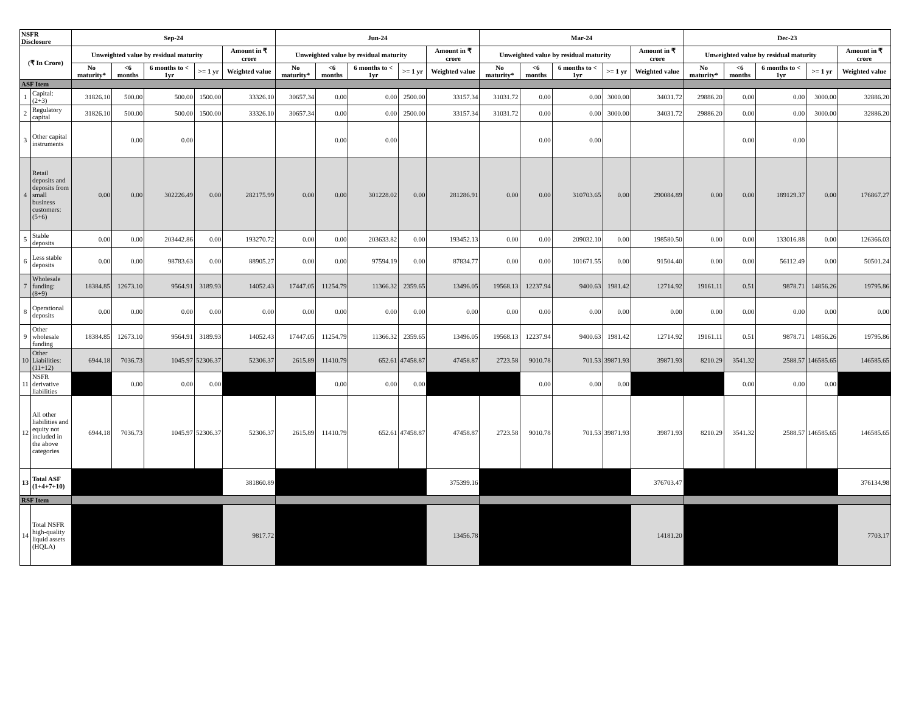| NSFR Disclosure | | Sep-24 | | | | | Jun-24 | | | | | Mar-24 | | | | | Dec-23 | | | | |
| --- | --- | --- | --- | --- | --- | --- | --- | --- | --- | --- | --- | --- | --- | --- | --- | --- | --- | --- | --- | --- | --- |
| (₹ In Crore) | | Unweighted value by residual maturity | | | | Amount in ₹ crore | Unweighted value by residual maturity | | | | Amount in ₹ crore | Unweighted value by residual maturity | | | | Amount in ₹ crore | Unweighted value by residual maturity | | | | Amount in ₹ crore |
| | | No maturity* | <6 months | 6 months to < 1yr | >= 1 yr | Weighted value | No maturity* | <6 months | 6 months to < 1yr | >= 1 yr | Weighted value | No maturity* | <6 months | 6 months to < 1yr | >= 1 yr | Weighted value | No maturity* | <6 months | 6 months to < 1yr | >= 1 yr | Weighted value |
| ASF Item | | | | | | | | | | | | | | | | | | | | | |
| 1 | Capital: (2+3) | 31826.10 | 500.00 | 500.00 | 1500.00 | 33326.10 | 30657.34 | 0.00 | 0.00 | 2500.00 | 33157.34 | 31031.72 | 0.00 | 0.00 | 3000.00 | 34031.72 | 29886.20 | 0.00 | 0.00 | 3000.00 | 32886.20 |
| 2 | Regulatory capital | 31826.10 | 500.00 | 500.00 | 1500.00 | 33326.10 | 30657.34 | 0.00 | 0.00 | 2500.00 | 33157.34 | 31031.72 | 0.00 | 0.00 | 3000.00 | 34031.72 | 29886.20 | 0.00 | 0.00 | 3000.00 | 32886.20 |
| 3 | Other capital instruments | | 0.00 | 0.00 | | | | 0.00 | 0.00 | | | | 0.00 | 0.00 | | | | 0.00 | 0.00 | | |
| 4 | Retail deposits and deposits from small business customers: (5+6) | 0.00 | 0.00 | 302226.49 | 0.00 | 282175.99 | 0.00 | 0.00 | 301228.02 | 0.00 | 281286.91 | 0.00 | 0.00 | 310703.65 | 0.00 | 290084.89 | 0.00 | 0.00 | 189129.37 | 0.00 | 176867.27 |
| 5 | Stable deposits | 0.00 | 0.00 | 203442.86 | 0.00 | 193270.72 | 0.00 | 0.00 | 203633.82 | 0.00 | 193452.13 | 0.00 | 0.00 | 209032.10 | 0.00 | 198580.50 | 0.00 | 0.00 | 133016.88 | 0.00 | 126366.03 |
| 6 | Less stable deposits | 0.00 | 0.00 | 98783.63 | 0.00 | 88905.27 | 0.00 | 0.00 | 97594.19 | 0.00 | 87834.77 | 0.00 | 0.00 | 101671.55 | 0.00 | 91504.40 | 0.00 | 0.00 | 56112.49 | 0.00 | 50501.24 |
| 7 | Wholesale funding: (8+9) | 18384.85 | 12673.10 | 9564.91 | 3189.93 | 14052.43 | 17447.05 | 11254.79 | 11366.32 | 2359.65 | 13496.05 | 19568.13 | 12237.94 | 9400.63 | 1981.42 | 12714.92 | 19161.11 | 0.51 | 9878.71 | 14856.26 | 19795.86 |
| 8 | Operational deposits | 0.00 | 0.00 | 0.00 | 0.00 | 0.00 | 0.00 | 0.00 | 0.00 | 0.00 | 0.00 | 0.00 | 0.00 | 0.00 | 0.00 | 0.00 | 0.00 | 0.00 | 0.00 | 0.00 | 0.00 |
| 9 | Other wholesale funding | 18384.85 | 12673.10 | 9564.91 | 3189.93 | 14052.43 | 17447.05 | 11254.79 | 11366.32 | 2359.65 | 13496.05 | 19568.13 | 12237.94 | 9400.63 | 1981.42 | 12714.92 | 19161.11 | 0.51 | 9878.71 | 14856.26 | 19795.86 |
| 10 | Other Liabilities: (11+12) | 6944.18 | 7036.73 | 1045.97 | 52306.37 | 52306.37 | 2615.89 | 11410.79 | 652.61 | 47458.87 | 47458.87 | 2723.58 | 9010.78 | 701.53 | 39871.93 | 39871.93 | 8210.29 | 3541.32 | 2588.57 | 146585.65 | 146585.65 |
| 11 | NSFR derivative liabilities | | 0.00 | 0.00 | 0.00 | | | 0.00 | 0.00 | 0.00 | | | 0.00 | 0.00 | 0.00 | | | 0.00 | 0.00 | 0.00 | |
| 12 | All other liabilities and equity not included in the above categories | 6944.18 | 7036.73 | 1045.97 | 52306.37 | 52306.37 | 2615.89 | 11410.79 | 652.61 | 47458.87 | 47458.87 | 2723.58 | 9010.78 | 701.53 | 39871.93 | 39871.93 | 8210.29 | 3541.32 | 2588.57 | 146585.65 | 146585.65 |
| 13 | Total ASF (1+4+7+10) | | | | | 381860.89 | | | | | 375399.16 | | | | | 376703.47 | | | | | 376134.98 |
| RSF Item | | | | | | | | | | | | | | | | | | | | | |
| 14 | Total NSFR high-quality liquid assets (HQLA) | | | | | 9817.72 | | | | | 13456.78 | | | | | 14181.20 | | | | | 7703.17 |